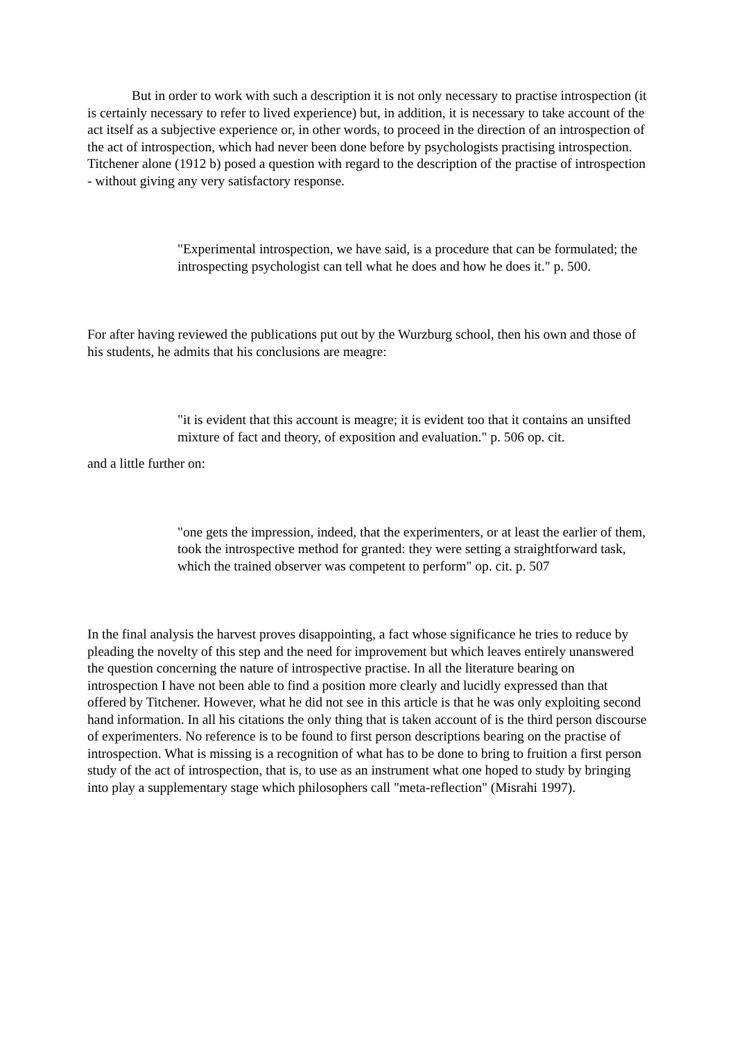But in order to work with such a description it is not only necessary to practise introspection (it is certainly necessary to refer to lived experience) but, in addition, it is necessary to take account of the act itself as a subjective experience or, in other words, to proceed in the direction of an introspection of the act of introspection, which had never been done before by psychologists practising introspection. Titchener alone (1912 b) posed a question with regard to the description of the practise of introspection - without giving any very satisfactory response.
"Experimental introspection, we have said, is a procedure that can be formulated; the introspecting psychologist can tell what he does and how he does it." p. 500.
For after having reviewed the publications put out by the Wurzburg school, then his own and those of his students, he admits that his conclusions are meagre:
"it is evident that this account is meagre; it is evident too that it contains an unsifted mixture of fact and theory, of exposition and evaluation." p. 506 op. cit.
and a little further on:
"one gets the impression, indeed, that the experimenters, or at least the earlier of them, took the introspective method for granted: they were setting a straightforward task, which the trained observer was competent to perform" op. cit. p. 507
In the final analysis the harvest proves disappointing, a fact whose significance he tries to reduce by pleading the novelty of this step and the need for improvement but which leaves entirely unanswered the question concerning the nature of introspective practise. In all the literature bearing on introspection I have not been able to find a position more clearly and lucidly expressed than that offered by Titchener. However, what he did not see in this article is that he was only exploiting second hand information. In all his citations the only thing that is taken account of is the third person discourse of experimenters. No reference is to be found to first person descriptions bearing on the practise of introspection. What is missing is a recognition of what has to be done to bring to fruition a first person study of the act of introspection, that is, to use as an instrument what one hoped to study by bringing into play a supplementary stage which philosophers call "meta-reflection" (Misrahi 1997).